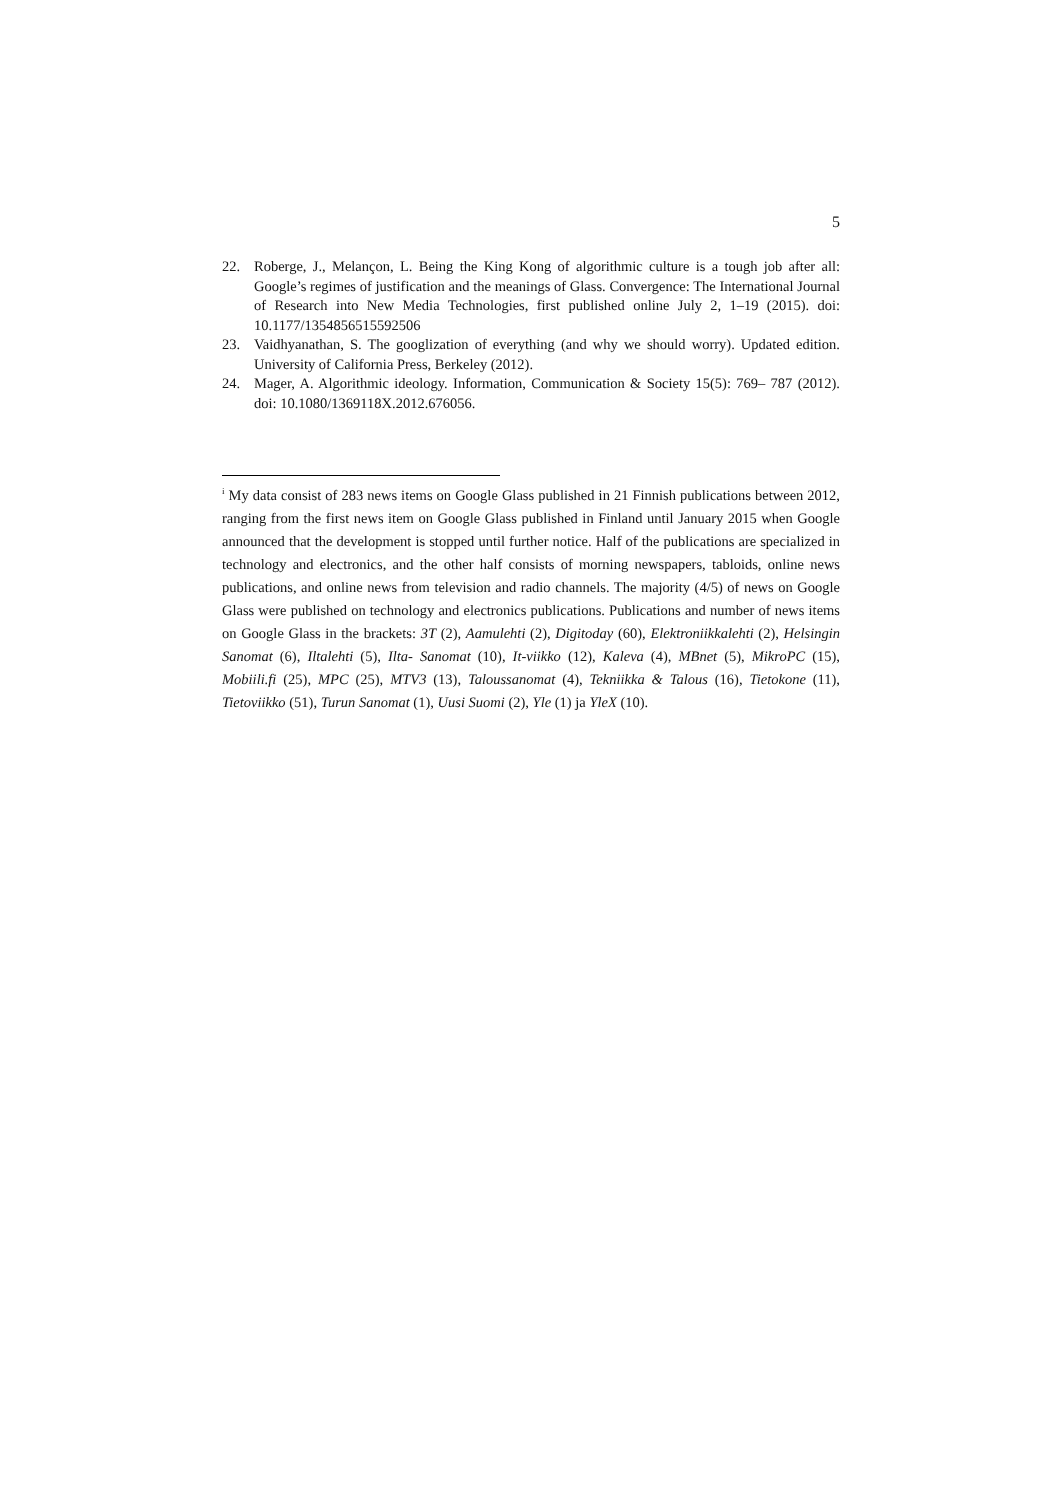5
22. Roberge, J., Melançon, L. Being the King Kong of algorithmic culture is a tough job after all: Google’s regimes of justification and the meanings of Glass. Convergence: The International Journal of Research into New Media Technologies, first published online July 2, 1–19 (2015). doi: 10.1177/1354856515592506
23. Vaidhyanathan, S. The googlization of everything (and why we should worry). Updated edition. University of California Press, Berkeley (2012).
24. Mager, A. Algorithmic ideology. Information, Communication & Society 15(5): 769– 787 (2012). doi: 10.1080/1369118X.2012.676056.
<sup>i</sup> My data consist of 283 news items on Google Glass published in 21 Finnish publications between 2012, ranging from the first news item on Google Glass published in Finland until January 2015 when Google announced that the development is stopped until further notice. Half of the publications are specialized in technology and electronics, and the other half consists of morning newspapers, tabloids, online news publications, and online news from television and radio channels. The majority (4/5) of news on Google Glass were published on technology and electronics publications. Publications and number of news items on Google Glass in the brackets: 3T (2), Aamulehti (2), Digitoday (60), Elektroniikkalehti (2), Helsingin Sanomat (6), Iltalehti (5), Ilta- Sanomat (10), It-viikko (12), Kaleva (4), MBnet (5), MikroPC (15), Mobiili.fi (25), MPC (25), MTV3 (13), Taloussanomat (4), Tekniikka & Talous (16), Tietokone (11), Tietoviikko (51), Turun Sanomat (1), Uusi Suomi (2), Yle (1) ja YleX (10).